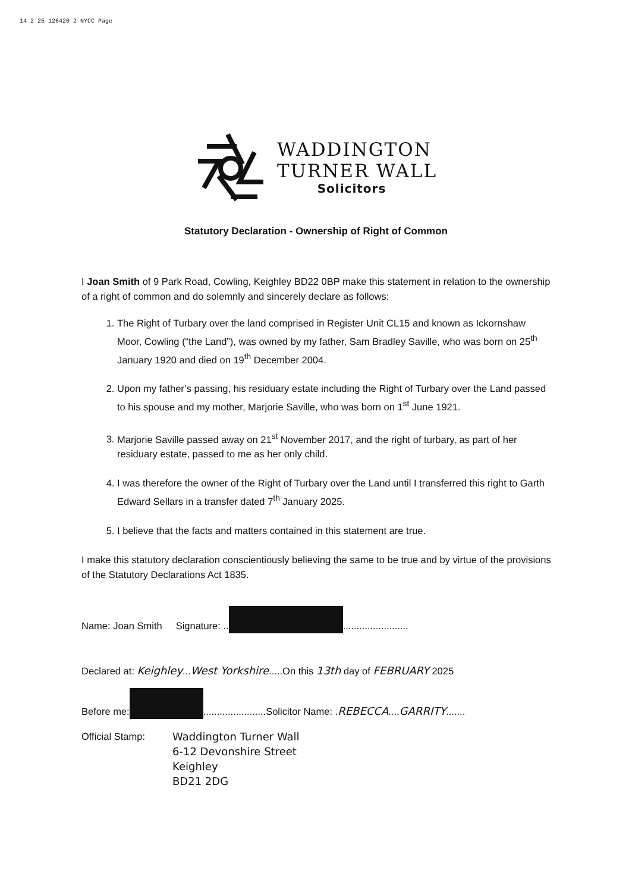14 2 25 126420 2 NYCC Page
WADDINGTON
TURNER WALL
Solicitors
Statutory Declaration - Ownership of Right of Common
I Joan Smith of 9 Park Road, Cowling, Keighley BD22 0BP make this statement in relation to the ownership of a right of common and do solemnly and sincerely declare as follows:
1. The Right of Turbary over the land comprised in Register Unit CL15 and known as Ickornshaw Moor, Cowling (“the Land”), was owned by my father, Sam Bradley Saville, who was born on 25<sup>th</sup> January 1920 and died on 19<sup>th</sup> December 2004.
2. Upon my father’s passing, his residuary estate including the Right of Turbary over the Land passed to his spouse and my mother, Marjorie Saville, who was born on 1<sup>st</sup> June 1921.
3. Marjorie Saville passed away on 21<sup>st</sup> November 2017, and the right of turbary, as part of her residuary estate, passed to me as her only child.
4. I was therefore the owner of the Right of Turbary over the Land until I transferred this right to Garth Edward Sellars in a transfer dated 7<sup>th</sup> January 2025.
5. I believe that the facts and matters contained in this statement are true.
I make this statutory declaration conscientiously believing the same to be true and by virtue of the provisions of the Statutory Declarations Act 1835.
Name: Joan Smith Signature: .. ........................
Declared at: Keighley...West Yorkshire.....On this 13th day of FEBRUARY 2025
Before me: .......................Solicitor Name: .REBECCA....GARRITY.......
Official Stamp:
Waddington Turner Wall
6-12 Devonshire Street
Keighley
BD21 2DG